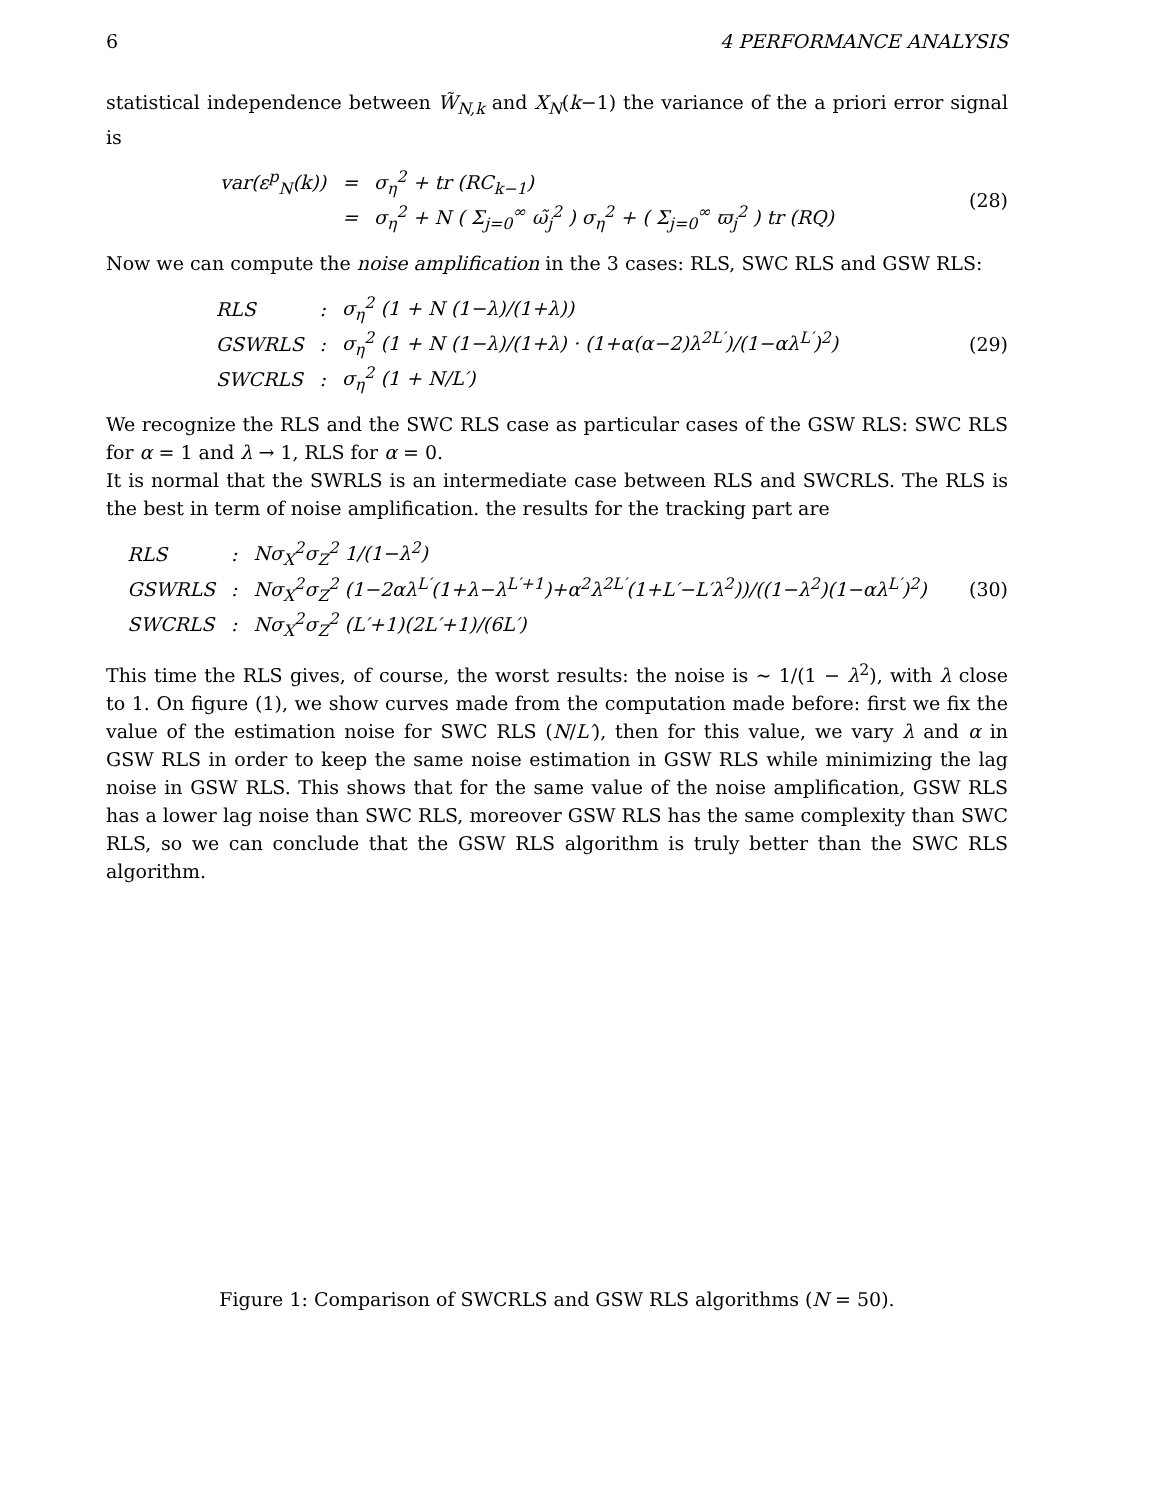6 4 PERFORMANCE ANALYSIS
statistical independence between W̃<sub>N,k</sub> and X<sub>N</sub>(k−1) the variance of the a priori error signal is
| var(ε<sup>p</sup><sub>N</sub>(k)) | = | σ<sub>η</sub><sup>2</sup> + tr (RC<sub>k−1</sub>) |
| | = | σ<sub>η</sub><sup>2</sup> + N ( Σ<sub>j=0</sub><sup>∞</sup> ω̃<sub>j</sub><sup>2</sup> ) σ<sub>η</sub><sup>2</sup> + ( Σ<sub>j=0</sub><sup>∞</sup> ϖ<sub>j</sub><sup>2</sup> ) tr (RQ) |
(28)
Now we can compute the noise amplification in the 3 cases: RLS, SWC RLS and GSW RLS:
| RLS | : | σ<sub>η</sub><sup>2</sup> (1 + N (1−λ)/(1+λ)) |
| GSWRLS | : | σ<sub>η</sub><sup>2</sup> (1 + N (1−λ)/(1+λ) · (1+α(α−2)λ<sup>2L′</sup>)/(1−αλ<sup>L′</sup>)<sup>2</sup>) |
| SWCRLS | : | σ<sub>η</sub><sup>2</sup> (1 + N/L′) |
(29)
We recognize the RLS and the SWC RLS case as particular cases of the GSW RLS: SWC RLS for α = 1 and λ → 1, RLS for α = 0.
It is normal that the SWRLS is an intermediate case between RLS and SWCRLS. The RLS is the best in term of noise amplification. the results for the tracking part are
| RLS | : | Nσ<sub>X</sub><sup>2</sup>σ<sub>Z</sub><sup>2</sup> 1/(1−λ<sup>2</sup>) |
| GSWRLS | : | Nσ<sub>X</sub><sup>2</sup>σ<sub>Z</sub><sup>2</sup> (1−2αλ<sup>L′</sup>(1+λ−λ<sup>L′+1</sup>)+α<sup>2</sup>λ<sup>2L′</sup>(1+L′−L′λ<sup>2</sup>))/((1−λ<sup>2</sup>)(1−αλ<sup>L′</sup>)<sup>2</sup>) |
| SWCRLS | : | Nσ<sub>X</sub><sup>2</sup>σ<sub>Z</sub><sup>2</sup> (L′+1)(2L′+1)/(6L′) |
(30)
This time the RLS gives, of course, the worst results: the noise is ∼ 1/(1 − λ<sup>2</sup>), with λ close to 1. On figure (1), we show curves made from the computation made before: first we fix the value of the estimation noise for SWC RLS (N/L′), then for this value, we vary λ and α in GSW RLS in order to keep the same noise estimation in GSW RLS while minimizing the lag noise in GSW RLS. This shows that for the same value of the noise amplification, GSW RLS has a lower lag noise than SWC RLS, moreover GSW RLS has the same complexity than SWC RLS, so we can conclude that the GSW RLS algorithm is truly better than the SWC RLS algorithm.
Figure 1: Comparison of SWCRLS and GSW RLS algorithms (N = 50).